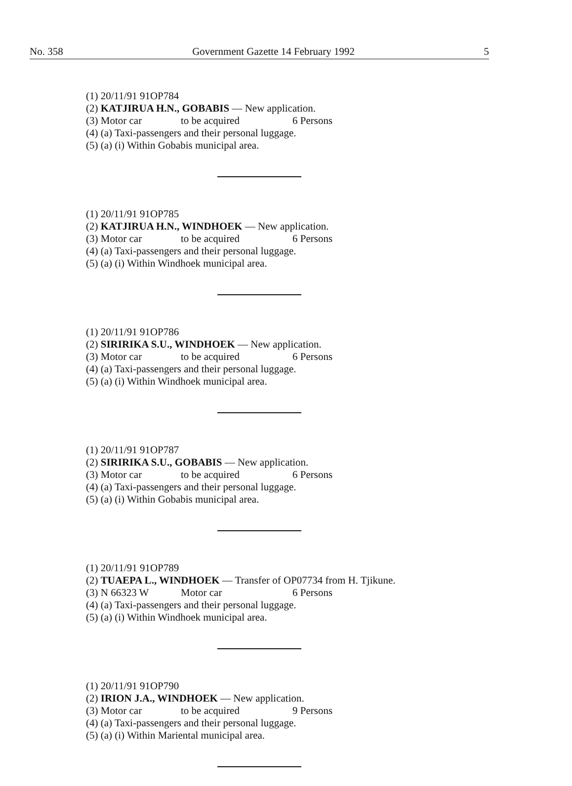No. 358 Government Gazette 14 February 1992 5
(1) 20/11/91 91OP784
(2) KATJIRUA H.N., GOBABIS — New application.
(3) Motor car to be acquired 6 Persons
(4) (a) Taxi-passengers and their personal luggage.
(5) (a) (i) Within Gobabis municipal area.
(1) 20/11/91 91OP785
(2) KATJIRUA H.N., WINDHOEK — New application.
(3) Motor car to be acquired 6 Persons
(4) (a) Taxi-passengers and their personal luggage.
(5) (a) (i) Within Windhoek municipal area.
(1) 20/11/91 91OP786
(2) SIRIRIKA S.U., WINDHOEK — New application.
(3) Motor car to be acquired 6 Persons
(4) (a) Taxi-passengers and their personal luggage.
(5) (a) (i) Within Windhoek municipal area.
(1) 20/11/91 91OP787
(2) SIRIRIKA S.U., GOBABIS — New application.
(3) Motor car to be acquired 6 Persons
(4) (a) Taxi-passengers and their personal luggage.
(5) (a) (i) Within Gobabis municipal area.
(1) 20/11/91 91OP789
(2) TUAEPA L., WINDHOEK — Transfer of OP07734 from H. Tjikune.
(3) N 66323 W Motor car 6 Persons
(4) (a) Taxi-passengers and their personal luggage.
(5) (a) (i) Within Windhoek municipal area.
(1) 20/11/91 91OP790
(2) IRION J.A., WINDHOEK — New application.
(3) Motor car to be acquired 9 Persons
(4) (a) Taxi-passengers and their personal luggage.
(5) (a) (i) Within Mariental municipal area.